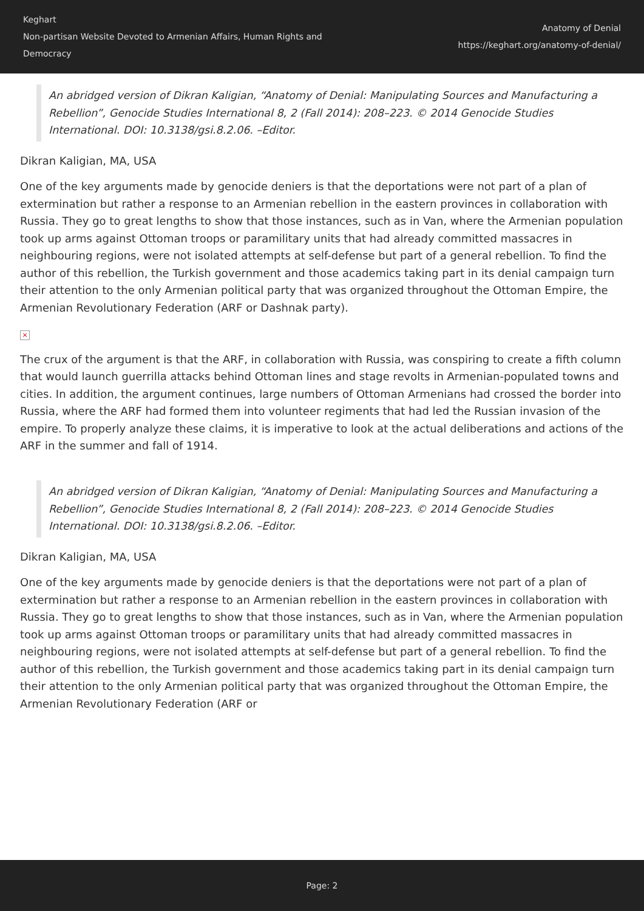Keghart
Non-partisan Website Devoted to Armenian Affairs, Human Rights and Democracy
Anatomy of Denial
https://keghart.org/anatomy-of-denial/
An abridged version of Dikran Kaligian, “Anatomy of Denial: Manipulating Sources and Manufacturing a Rebellion”, Genocide Studies International 8, 2 (Fall 2014): 208–223. © 2014 Genocide Studies International. DOI: 10.3138/gsi.8.2.06. –Editor.
Dikran Kaligian, MA, USA
One of the key arguments made by genocide deniers is that the deportations were not part of a plan of extermination but rather a response to an Armenian rebellion in the eastern provinces in collaboration with Russia. They go to great lengths to show that those instances, such as in Van, where the Armenian population took up arms against Ottoman troops or paramilitary units that had already committed massacres in neighbouring regions, were not isolated attempts at self-defense but part of a general rebellion. To find the author of this rebellion, the Turkish government and those academics taking part in its denial campaign turn their attention to the only Armenian political party that was organized throughout the Ottoman Empire, the Armenian Revolutionary Federation (ARF or Dashnak party).
×
The crux of the argument is that the ARF, in collaboration with Russia, was conspiring to create a fifth column that would launch guerrilla attacks behind Ottoman lines and stage revolts in Armenian-populated towns and cities. In addition, the argument continues, large numbers of Ottoman Armenians had crossed the border into Russia, where the ARF had formed them into volunteer regiments that had led the Russian invasion of the empire. To properly analyze these claims, it is imperative to look at the actual deliberations and actions of the ARF in the summer and fall of 1914.
An abridged version of Dikran Kaligian, “Anatomy of Denial: Manipulating Sources and Manufacturing a Rebellion”, Genocide Studies International 8, 2 (Fall 2014): 208–223. © 2014 Genocide Studies International. DOI: 10.3138/gsi.8.2.06. –Editor.
Dikran Kaligian, MA, USA
One of the key arguments made by genocide deniers is that the deportations were not part of a plan of extermination but rather a response to an Armenian rebellion in the eastern provinces in collaboration with Russia. They go to great lengths to show that those instances, such as in Van, where the Armenian population took up arms against Ottoman troops or paramilitary units that had already committed massacres in neighbouring regions, were not isolated attempts at self-defense but part of a general rebellion. To find the author of this rebellion, the Turkish government and those academics taking part in its denial campaign turn their attention to the only Armenian political party that was organized throughout the Ottoman Empire, the Armenian Revolutionary Federation (ARF or
Page: 2